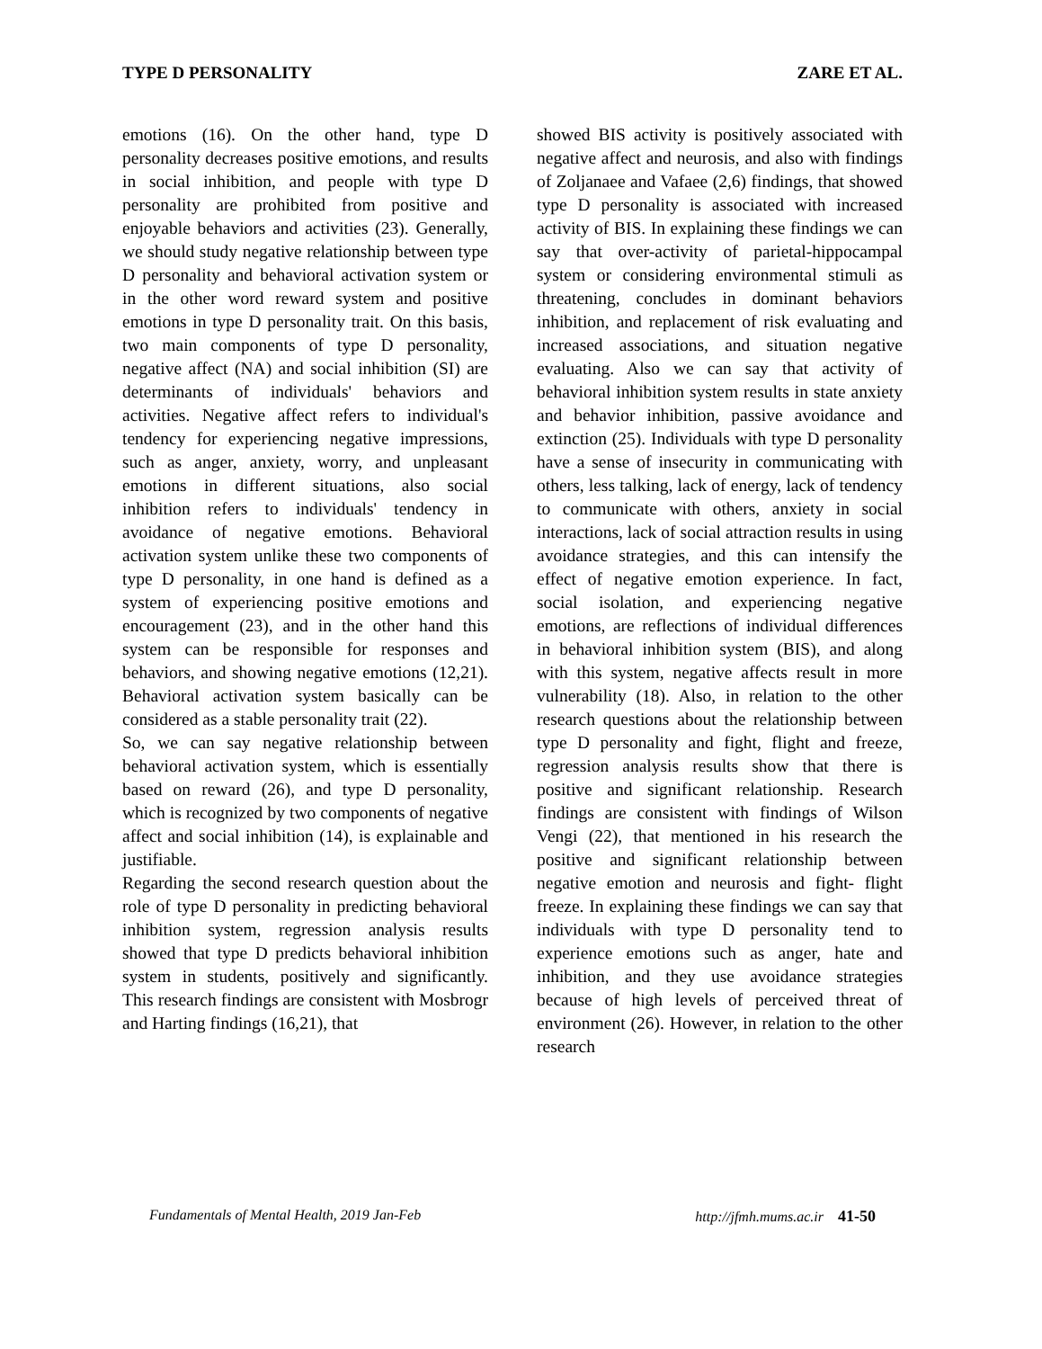TYPE D PERSONALITY ZARE ET AL.
emotions (16). On the other hand, type D personality decreases positive emotions, and results in social inhibition, and people with type D personality are prohibited from positive and enjoyable behaviors and activities (23). Generally, we should study negative relationship between type D personality and behavioral activation system or in the other word reward system and positive emotions in type D personality trait. On this basis, two main components of type D personality, negative affect (NA) and social inhibition (SI) are determinants of individuals' behaviors and activities. Negative affect refers to individual's tendency for experiencing negative impressions, such as anger, anxiety, worry, and unpleasant emotions in different situations, also social inhibition refers to individuals' tendency in avoidance of negative emotions. Behavioral activation system unlike these two components of type D personality, in one hand is defined as a system of experiencing positive emotions and encouragement (23), and in the other hand this system can be responsible for responses and behaviors, and showing negative emotions (12,21). Behavioral activation system basically can be considered as a stable personality trait (22).
So, we can say negative relationship between behavioral activation system, which is essentially based on reward (26), and type D personality, which is recognized by two components of negative affect and social inhibition (14), is explainable and justifiable.
Regarding the second research question about the role of type D personality in predicting behavioral inhibition system, regression analysis results showed that type D predicts behavioral inhibition system in students, positively and significantly. This research findings are consistent with Mosbrogr and Harting findings (16,21), that
showed BIS activity is positively associated with negative affect and neurosis, and also with findings of Zoljanaee and Vafaee (2,6) findings, that showed type D personality is associated with increased activity of BIS. In explaining these findings we can say that over-activity of parietal-hippocampal system or considering environmental stimuli as threatening, concludes in dominant behaviors inhibition, and replacement of risk evaluating and increased associations, and situation negative evaluating. Also we can say that activity of behavioral inhibition system results in state anxiety and behavior inhibition, passive avoidance and extinction (25). Individuals with type D personality have a sense of insecurity in communicating with others, less talking, lack of energy, lack of tendency to communicate with others, anxiety in social interactions, lack of social attraction results in using avoidance strategies, and this can intensify the effect of negative emotion experience. In fact, social isolation, and experiencing negative emotions, are reflections of individual differences in behavioral inhibition system (BIS), and along with this system, negative affects result in more vulnerability (18). Also, in relation to the other research questions about the relationship between type D personality and fight, flight and freeze, regression analysis results show that there is positive and significant relationship. Research findings are consistent with findings of Wilson Vengi (22), that mentioned in his research the positive and significant relationship between negative emotion and neurosis and fight- flight freeze. In explaining these findings we can say that individuals with type D personality tend to experience emotions such as anger, hate and inhibition, and they use avoidance strategies because of high levels of perceived threat of environment (26). However, in relation to the other research
Fundamentals of Mental Health, 2019 Jan-Feb http://jfmh.mums.ac.ir 41-50